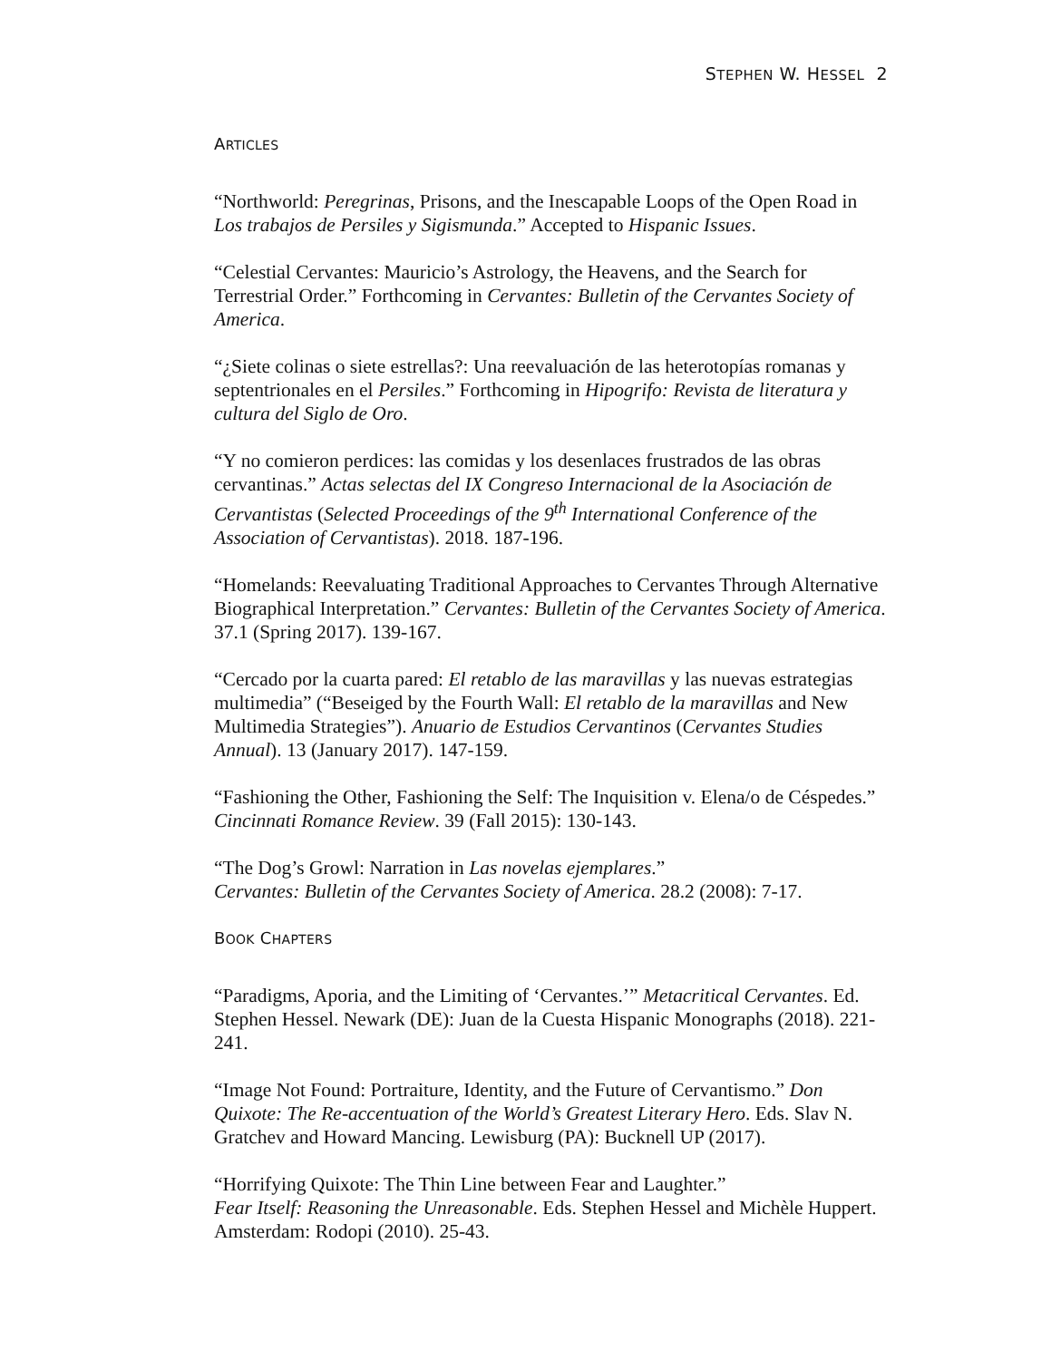STEPHEN W. HESSEL 2
ARTICLES
“Northworld: Peregrinas, Prisons, and the Inescapable Loops of the Open Road in Los trabajos de Persiles y Sigismunda.” Accepted to Hispanic Issues.
“Celestial Cervantes: Mauricio’s Astrology, the Heavens, and the Search for Terrestrial Order.” Forthcoming in Cervantes: Bulletin of the Cervantes Society of America.
“¿Siete colinas o siete estrellas?: Una reevaluación de las heterotopías romanas y septentrionales en el Persiles.” Forthcoming in Hipogrifo: Revista de literatura y cultura del Siglo de Oro.
“Y no comieron perdices: las comidas y los desenlaces frustrados de las obras cervantinas.” Actas selectas del IX Congreso Internacional de la Asociación de Cervantistas (Selected Proceedings of the 9<sup>th</sup> International Conference of the Association of Cervantistas). 2018. 187-196.
“Homelands: Reevaluating Traditional Approaches to Cervantes Through Alternative Biographical Interpretation.” Cervantes: Bulletin of the Cervantes Society of America. 37.1 (Spring 2017). 139-167.
“Cercado por la cuarta pared: El retablo de las maravillas y las nuevas estrategias multimedia” (“Beseiged by the Fourth Wall: El retablo de la maravillas and New Multimedia Strategies”). Anuario de Estudios Cervantinos (Cervantes Studies Annual). 13 (January 2017). 147-159.
“Fashioning the Other, Fashioning the Self: The Inquisition v. Elena/o de Céspedes.” Cincinnati Romance Review. 39 (Fall 2015): 130-143.
“The Dog’s Growl: Narration in Las novelas ejemplares.”
Cervantes: Bulletin of the Cervantes Society of America. 28.2 (2008): 7-17.
BOOK CHAPTERS
“Paradigms, Aporia, and the Limiting of ‘Cervantes.’” Metacritical Cervantes. Ed. Stephen Hessel. Newark (DE): Juan de la Cuesta Hispanic Monographs (2018). 221-241.
“Image Not Found: Portraiture, Identity, and the Future of Cervantismo.” Don Quixote: The Re-accentuation of the World’s Greatest Literary Hero. Eds. Slav N. Gratchev and Howard Mancing. Lewisburg (PA): Bucknell UP (2017).
“Horrifying Quixote: The Thin Line between Fear and Laughter.”
Fear Itself: Reasoning the Unreasonable. Eds. Stephen Hessel and Michèle Huppert. Amsterdam: Rodopi (2010). 25-43.